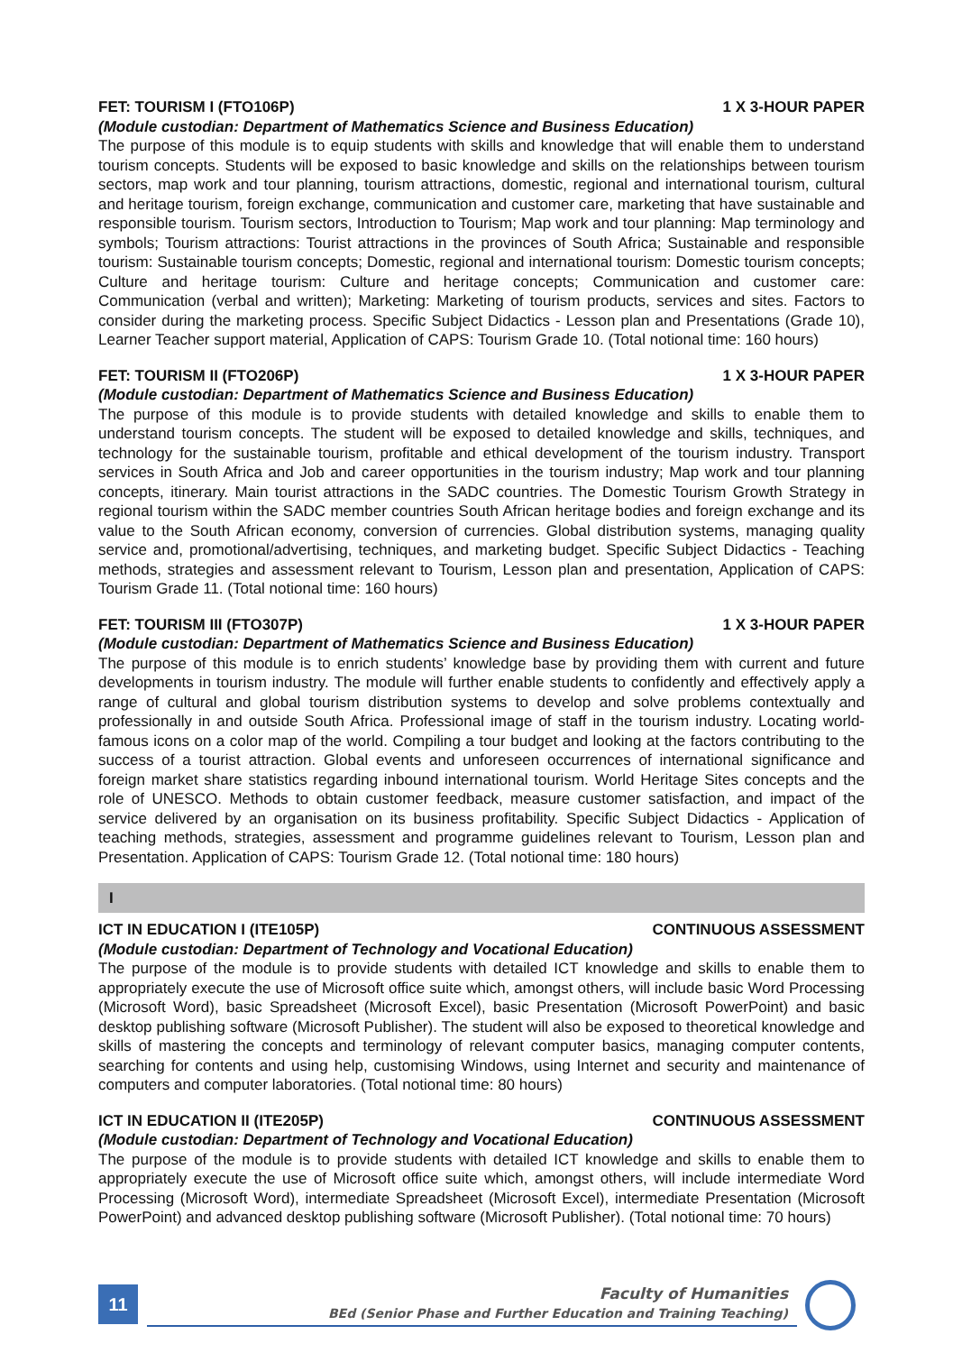FET: TOURISM I (FTO106P) 1 X 3-HOUR PAPER
(Module custodian: Department of Mathematics Science and Business Education)
The purpose of this module is to equip students with skills and knowledge that will enable them to understand tourism concepts. Students will be exposed to basic knowledge and skills on the relationships between tourism sectors, map work and tour planning, tourism attractions, domestic, regional and international tourism, cultural and heritage tourism, foreign exchange, communication and customer care, marketing that have sustainable and responsible tourism. Tourism sectors, Introduction to Tourism; Map work and tour planning: Map terminology and symbols; Tourism attractions: Tourist attractions in the provinces of South Africa; Sustainable and responsible tourism: Sustainable tourism concepts; Domestic, regional and international tourism: Domestic tourism concepts; Culture and heritage tourism: Culture and heritage concepts; Communication and customer care: Communication (verbal and written); Marketing: Marketing of tourism products, services and sites. Factors to consider during the marketing process. Specific Subject Didactics - Lesson plan and Presentations (Grade 10), Learner Teacher support material, Application of CAPS: Tourism Grade 10. (Total notional time: 160 hours)
FET: TOURISM II (FTO206P) 1 X 3-HOUR PAPER
(Module custodian: Department of Mathematics Science and Business Education)
The purpose of this module is to provide students with detailed knowledge and skills to enable them to understand tourism concepts. The student will be exposed to detailed knowledge and skills, techniques, and technology for the sustainable tourism, profitable and ethical development of the tourism industry. Transport services in South Africa and Job and career opportunities in the tourism industry; Map work and tour planning concepts, itinerary. Main tourist attractions in the SADC countries. The Domestic Tourism Growth Strategy in regional tourism within the SADC member countries South African heritage bodies and foreign exchange and its value to the South African economy, conversion of currencies. Global distribution systems, managing quality service and, promotional/advertising, techniques, and marketing budget. Specific Subject Didactics - Teaching methods, strategies and assessment relevant to Tourism, Lesson plan and presentation, Application of CAPS: Tourism Grade 11. (Total notional time: 160 hours)
FET: TOURISM III (FTO307P) 1 X 3-HOUR PAPER
(Module custodian: Department of Mathematics Science and Business Education)
The purpose of this module is to enrich students’ knowledge base by providing them with current and future developments in tourism industry. The module will further enable students to confidently and effectively apply a range of cultural and global tourism distribution systems to develop and solve problems contextually and professionally in and outside South Africa. Professional image of staff in the tourism industry. Locating world-famous icons on a color map of the world. Compiling a tour budget and looking at the factors contributing to the success of a tourist attraction. Global events and unforeseen occurrences of international significance and foreign market share statistics regarding inbound international tourism. World Heritage Sites concepts and the role of UNESCO. Methods to obtain customer feedback, measure customer satisfaction, and impact of the service delivered by an organisation on its business profitability. Specific Subject Didactics - Application of teaching methods, strategies, assessment and programme guidelines relevant to Tourism, Lesson plan and Presentation. Application of CAPS: Tourism Grade 12. (Total notional time: 180 hours)
I
ICT IN EDUCATION I (ITE105P) CONTINUOUS ASSESSMENT
(Module custodian: Department of Technology and Vocational Education)
The purpose of the module is to provide students with detailed ICT knowledge and skills to enable them to appropriately execute the use of Microsoft office suite which, amongst others, will include basic Word Processing (Microsoft Word), basic Spreadsheet (Microsoft Excel), basic Presentation (Microsoft PowerPoint) and basic desktop publishing software (Microsoft Publisher). The student will also be exposed to theoretical knowledge and skills of mastering the concepts and terminology of relevant computer basics, managing computer contents, searching for contents and using help, customising Windows, using Internet and security and maintenance of computers and computer laboratories. (Total notional time: 80 hours)
ICT IN EDUCATION II (ITE205P) CONTINUOUS ASSESSMENT
(Module custodian: Department of Technology and Vocational Education)
The purpose of the module is to provide students with detailed ICT knowledge and skills to enable them to appropriately execute the use of Microsoft office suite which, amongst others, will include intermediate Word Processing (Microsoft Word), intermediate Spreadsheet (Microsoft Excel), intermediate Presentation (Microsoft PowerPoint) and advanced desktop publishing software (Microsoft Publisher). (Total notional time: 70 hours)
11
Faculty of Humanities
BEd (Senior Phase and Further Education and Training Teaching)